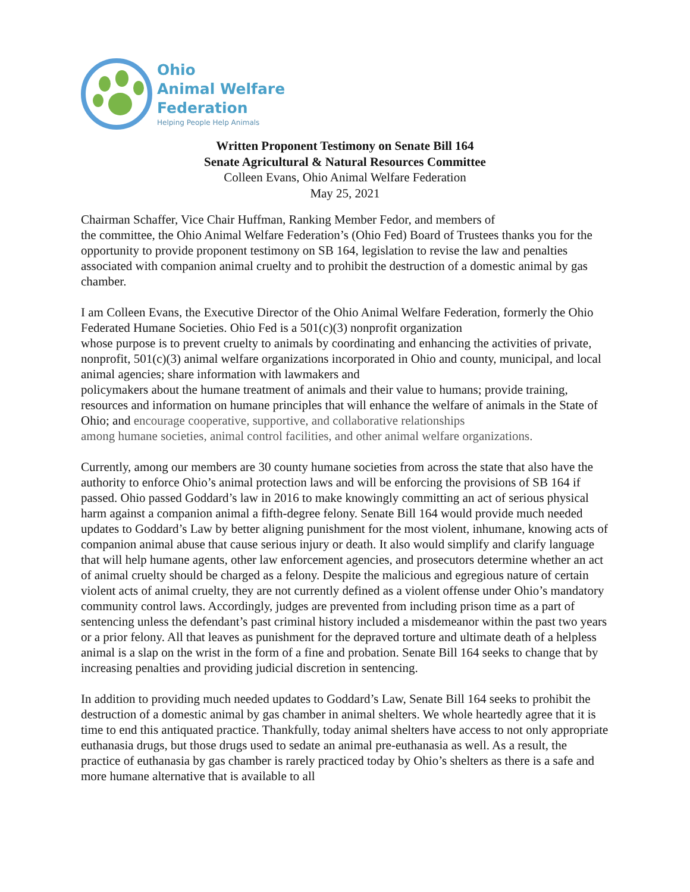Ohio
Animal Welfare
Federation
Helping People Help Animals
Written Proponent Testimony on Senate Bill 164
Senate Agricultural & Natural Resources Committee
Colleen Evans, Ohio Animal Welfare Federation
May 25, 2021
Chairman Schaffer, Vice Chair Huffman, Ranking Member Fedor, and members of
the committee, the Ohio Animal Welfare Federation’s (Ohio Fed) Board of Trustees thanks you for the opportunity to provide proponent testimony on SB 164, legislation to revise the law and penalties associated with companion animal cruelty and to prohibit the destruction of a domestic animal by gas chamber.
I am Colleen Evans, the Executive Director of the Ohio Animal Welfare Federation, formerly the Ohio Federated Humane Societies. Ohio Fed is a 501(c)(3) nonprofit organization
whose purpose is to prevent cruelty to animals by coordinating and enhancing the activities of private, nonprofit, 501(c)(3) animal welfare organizations incorporated in Ohio and county, municipal, and local animal agencies; share information with lawmakers and
policymakers about the humane treatment of animals and their value to humans; provide training, resources and information on humane principles that will enhance the welfare of animals in the State of Ohio; and encourage cooperative, supportive, and collaborative relationships
among humane societies, animal control facilities, and other animal welfare organizations.
Currently, among our members are 30 county humane societies from across the state that also have the authority to enforce Ohio’s animal protection laws and will be enforcing the provisions of SB 164 if passed. Ohio passed Goddard’s law in 2016 to make knowingly committing an act of serious physical harm against a companion animal a fifth-degree felony. Senate Bill 164 would provide much needed updates to Goddard’s Law by better aligning punishment for the most violent, inhumane, knowing acts of companion animal abuse that cause serious injury or death. It also would simplify and clarify language that will help humane agents, other law enforcement agencies, and prosecutors determine whether an act of animal cruelty should be charged as a felony. Despite the malicious and egregious nature of certain violent acts of animal cruelty, they are not currently defined as a violent offense under Ohio’s mandatory community control laws. Accordingly, judges are prevented from including prison time as a part of sentencing unless the defendant’s past criminal history included a misdemeanor within the past two years or a prior felony. All that leaves as punishment for the depraved torture and ultimate death of a helpless animal is a slap on the wrist in the form of a fine and probation. Senate Bill 164 seeks to change that by increasing penalties and providing judicial discretion in sentencing.
In addition to providing much needed updates to Goddard’s Law, Senate Bill 164 seeks to prohibit the destruction of a domestic animal by gas chamber in animal shelters. We whole heartedly agree that it is time to end this antiquated practice. Thankfully, today animal shelters have access to not only appropriate euthanasia drugs, but those drugs used to sedate an animal pre-euthanasia as well. As a result, the practice of euthanasia by gas chamber is rarely practiced today by Ohio’s shelters as there is a safe and more humane alternative that is available to all